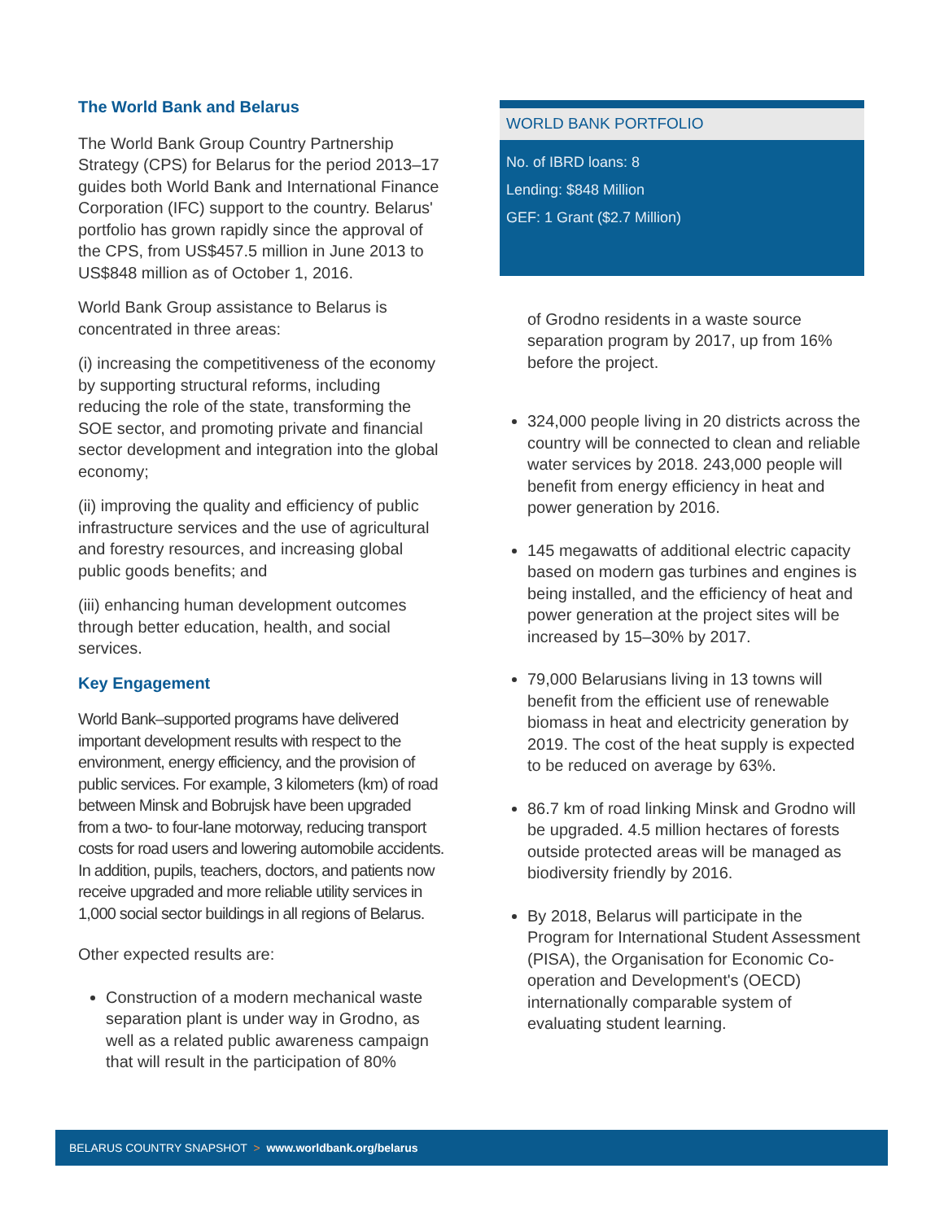The World Bank and Belarus
The World Bank Group Country Partnership Strategy (CPS) for Belarus for the period 2013–17 guides both World Bank and International Finance Corporation (IFC) support to the country. Belarus' portfolio has grown rapidly since the approval of the CPS, from US$457.5 million in June 2013 to US$848 million as of October 1, 2016.
World Bank Group assistance to Belarus is concentrated in three areas:
(i) increasing the competitiveness of the economy by supporting structural reforms, including reducing the role of the state, transforming the SOE sector, and promoting private and financial sector development and integration into the global economy;
(ii) improving the quality and efficiency of public infrastructure services and the use of agricultural and forestry resources, and increasing global public goods benefits; and
(iii) enhancing human development outcomes through better education, health, and social services.
Key Engagement
World Bank–supported programs have delivered important development results with respect to the environment, energy efficiency, and the provision of public services. For example, 3 kilometers (km) of road between Minsk and Bobrujsk have been upgraded from a two- to four-lane motorway, reducing transport costs for road users and lowering automobile accidents. In addition, pupils, teachers, doctors, and patients now receive upgraded and more reliable utility services in 1,000 social sector buildings in all regions of Belarus.
Other expected results are:
Construction of a modern mechanical waste separation plant is under way in Grodno, as well as a related public awareness campaign that will result in the participation of 80%
WORLD BANK PORTFOLIO
No. of IBRD loans: 8
Lending: $848 Million
GEF: 1 Grant ($2.7 Million)
of Grodno residents in a waste source separation program by 2017, up from 16% before the project.
324,000 people living in 20 districts across the country will be connected to clean and reliable water services by 2018. 243,000 people will benefit from energy efficiency in heat and power generation by 2016.
145 megawatts of additional electric capacity based on modern gas turbines and engines is being installed, and the efficiency of heat and power generation at the project sites will be increased by 15–30% by 2017.
79,000 Belarusians living in 13 towns will benefit from the efficient use of renewable biomass in heat and electricity generation by 2019. The cost of the heat supply is expected to be reduced on average by 63%.
86.7 km of road linking Minsk and Grodno will be upgraded. 4.5 million hectares of forests outside protected areas will be managed as biodiversity friendly by 2016.
By 2018, Belarus will participate in the Program for International Student Assessment (PISA), the Organisation for Economic Co-operation and Development's (OECD) internationally comparable system of evaluating student learning.
BELARUS COUNTRY SNAPSHOT > www.worldbank.org/belarus